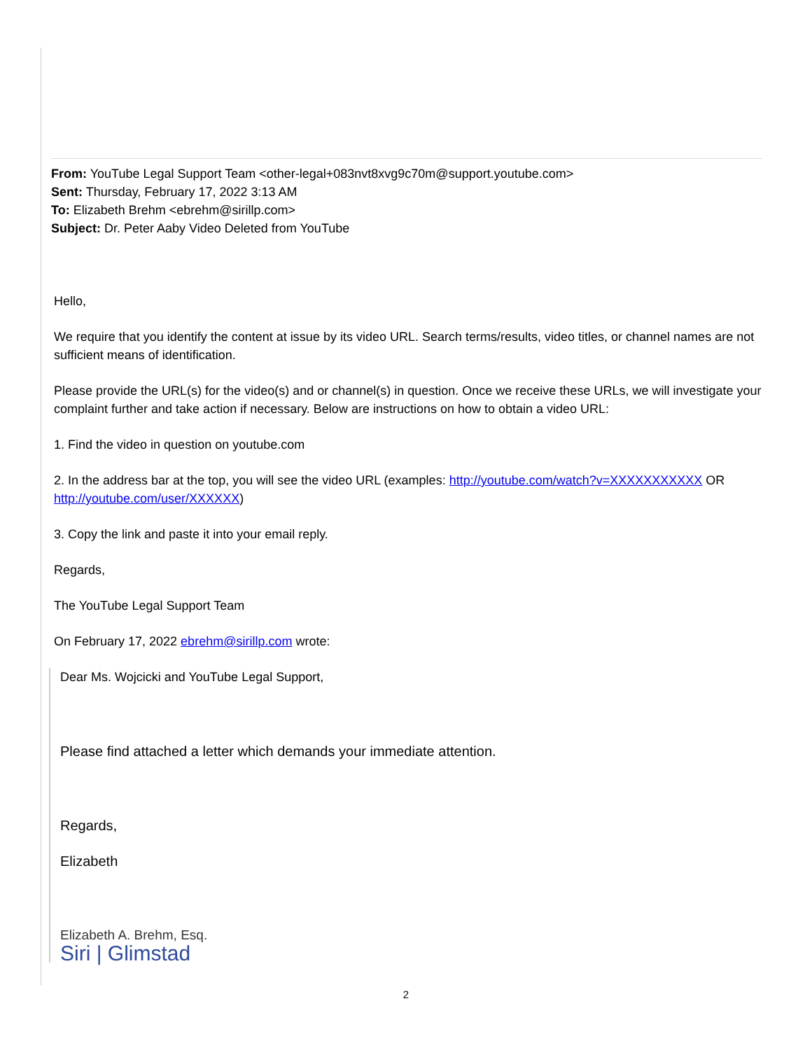From: YouTube Legal Support Team <other-legal+083nvt8xvg9c70m@support.youtube.com>
Sent: Thursday, February 17, 2022 3:13 AM
To: Elizabeth Brehm <ebrehm@sirillp.com>
Subject: Dr. Peter Aaby Video Deleted from YouTube
Hello,
We require that you identify the content at issue by its video URL. Search terms/results, video titles, or channel names are not sufficient means of identification.
Please provide the URL(s) for the video(s) and or channel(s) in question. Once we receive these URLs, we will investigate your complaint further and take action if necessary. Below are instructions on how to obtain a video URL:
1. Find the video in question on youtube.com
2. In the address bar at the top, you will see the video URL (examples: http://youtube.com/watch?v=XXXXXXXXXXX OR http://youtube.com/user/XXXXXX)
3. Copy the link and paste it into your email reply.
Regards,
The YouTube Legal Support Team
On February 17, 2022 ebrehm@sirillp.com wrote:
Dear Ms. Wojcicki and YouTube Legal Support,
Please find attached a letter which demands your immediate attention.
Regards,
Elizabeth
Elizabeth A. Brehm, Esq.
Siri | Glimstad
2